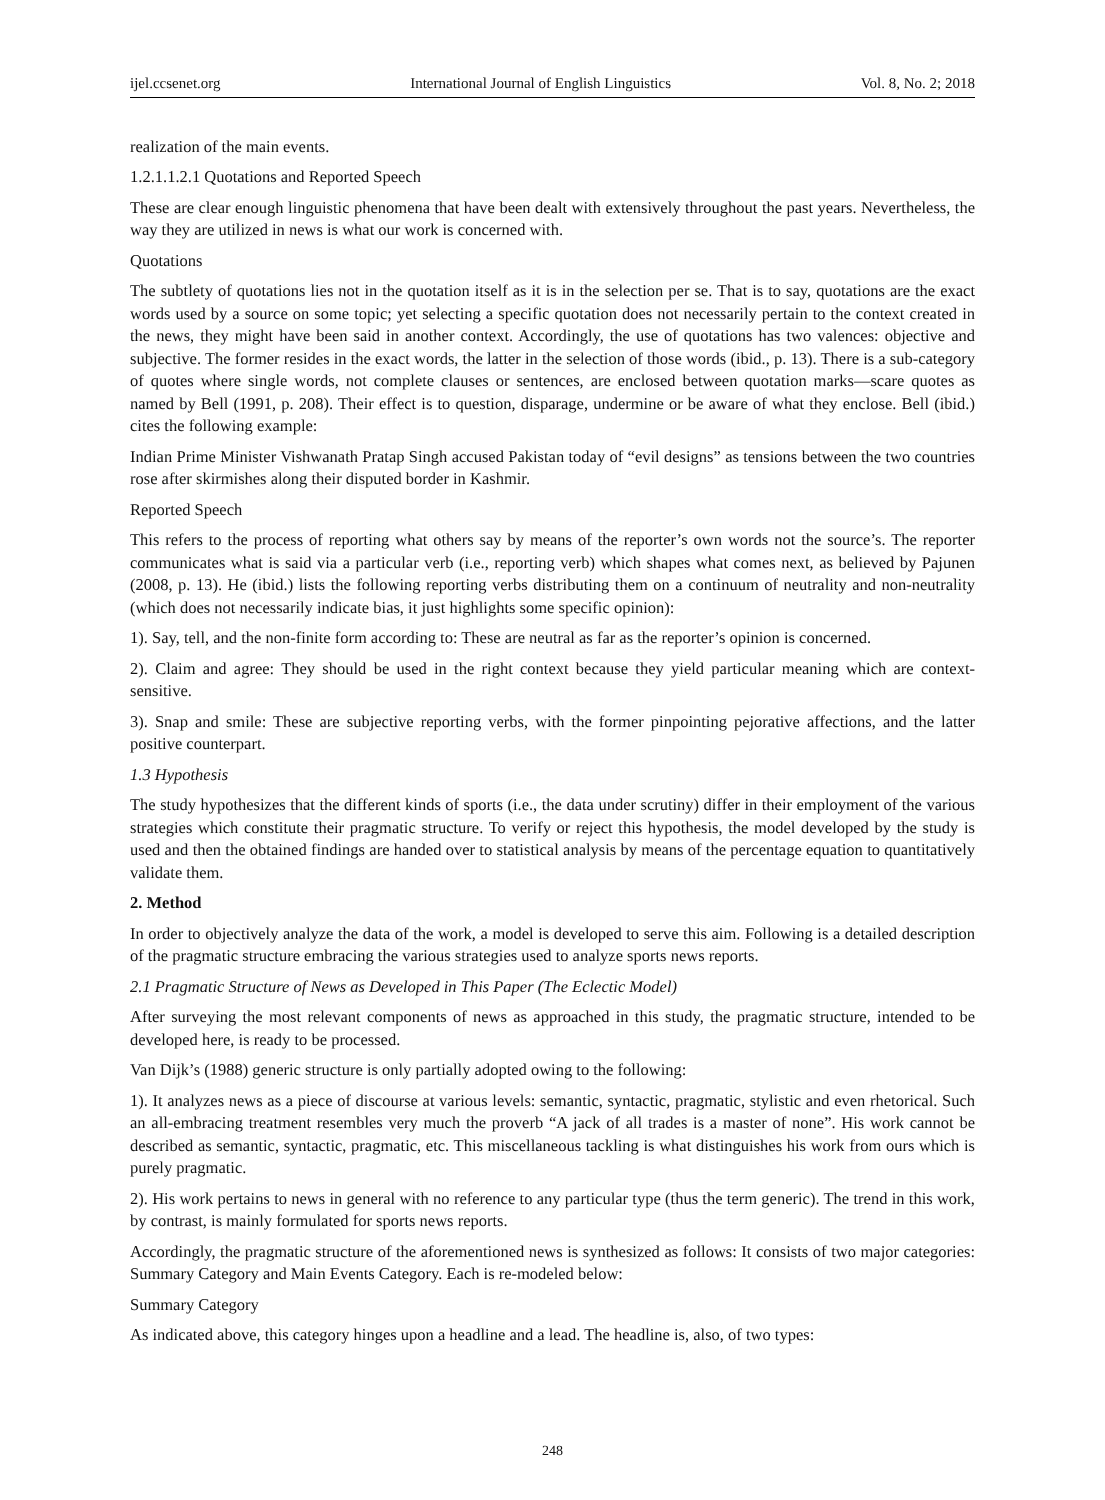ijel.ccsenet.org International Journal of English Linguistics Vol. 8, No. 2; 2018
realization of the main events.
1.2.1.1.2.1 Quotations and Reported Speech
These are clear enough linguistic phenomena that have been dealt with extensively throughout the past years. Nevertheless, the way they are utilized in news is what our work is concerned with.
Quotations
The subtlety of quotations lies not in the quotation itself as it is in the selection per se. That is to say, quotations are the exact words used by a source on some topic; yet selecting a specific quotation does not necessarily pertain to the context created in the news, they might have been said in another context. Accordingly, the use of quotations has two valences: objective and subjective. The former resides in the exact words, the latter in the selection of those words (ibid., p. 13). There is a sub-category of quotes where single words, not complete clauses or sentences, are enclosed between quotation marks—scare quotes as named by Bell (1991, p. 208). Their effect is to question, disparage, undermine or be aware of what they enclose. Bell (ibid.) cites the following example:
Indian Prime Minister Vishwanath Pratap Singh accused Pakistan today of “evil designs” as tensions between the two countries rose after skirmishes along their disputed border in Kashmir.
Reported Speech
This refers to the process of reporting what others say by means of the reporter’s own words not the source’s. The reporter communicates what is said via a particular verb (i.e., reporting verb) which shapes what comes next, as believed by Pajunen (2008, p. 13). He (ibid.) lists the following reporting verbs distributing them on a continuum of neutrality and non-neutrality (which does not necessarily indicate bias, it just highlights some specific opinion):
1). Say, tell, and the non-finite form according to: These are neutral as far as the reporter’s opinion is concerned.
2). Claim and agree: They should be used in the right context because they yield particular meaning which are context-sensitive.
3). Snap and smile: These are subjective reporting verbs, with the former pinpointing pejorative affections, and the latter positive counterpart.
1.3 Hypothesis
The study hypothesizes that the different kinds of sports (i.e., the data under scrutiny) differ in their employment of the various strategies which constitute their pragmatic structure. To verify or reject this hypothesis, the model developed by the study is used and then the obtained findings are handed over to statistical analysis by means of the percentage equation to quantitatively validate them.
2. Method
In order to objectively analyze the data of the work, a model is developed to serve this aim. Following is a detailed description of the pragmatic structure embracing the various strategies used to analyze sports news reports.
2.1 Pragmatic Structure of News as Developed in This Paper (The Eclectic Model)
After surveying the most relevant components of news as approached in this study, the pragmatic structure, intended to be developed here, is ready to be processed.
Van Dijk’s (1988) generic structure is only partially adopted owing to the following:
1). It analyzes news as a piece of discourse at various levels: semantic, syntactic, pragmatic, stylistic and even rhetorical. Such an all-embracing treatment resembles very much the proverb “A jack of all trades is a master of none”. His work cannot be described as semantic, syntactic, pragmatic, etc. This miscellaneous tackling is what distinguishes his work from ours which is purely pragmatic.
2). His work pertains to news in general with no reference to any particular type (thus the term generic). The trend in this work, by contrast, is mainly formulated for sports news reports.
Accordingly, the pragmatic structure of the aforementioned news is synthesized as follows: It consists of two major categories: Summary Category and Main Events Category. Each is re-modeled below:
Summary Category
As indicated above, this category hinges upon a headline and a lead. The headline is, also, of two types:
248